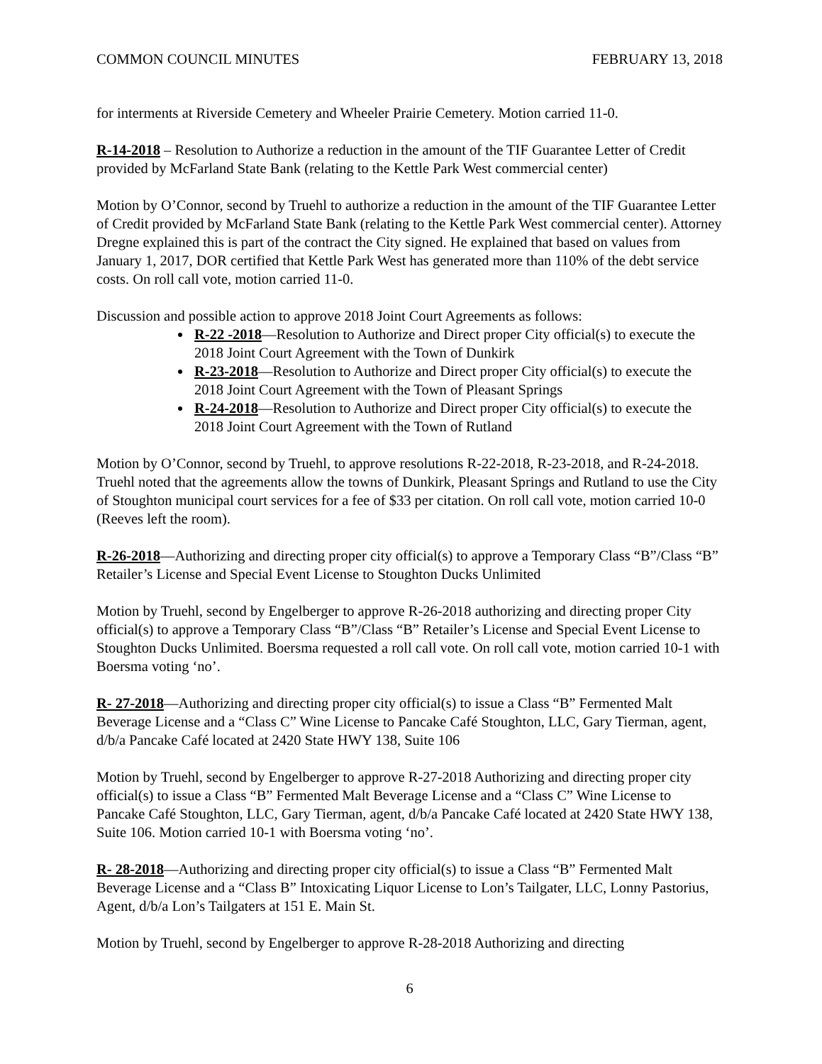COMMON COUNCIL MINUTES FEBRUARY 13, 2018
for interments at Riverside Cemetery and Wheeler Prairie Cemetery. Motion carried 11-0.
R-14-2018 – Resolution to Authorize a reduction in the amount of the TIF Guarantee Letter of Credit provided by McFarland State Bank (relating to the Kettle Park West commercial center)
Motion by O’Connor, second by Truehl to authorize a reduction in the amount of the TIF Guarantee Letter of Credit provided by McFarland State Bank (relating to the Kettle Park West commercial center). Attorney Dregne explained this is part of the contract the City signed. He explained that based on values from January 1, 2017, DOR certified that Kettle Park West has generated more than 110% of the debt service costs. On roll call vote, motion carried 11-0.
Discussion and possible action to approve 2018 Joint Court Agreements as follows:
R-22 -2018—Resolution to Authorize and Direct proper City official(s) to execute the 2018 Joint Court Agreement with the Town of Dunkirk
R-23-2018—Resolution to Authorize and Direct proper City official(s) to execute the 2018 Joint Court Agreement with the Town of Pleasant Springs
R-24-2018—Resolution to Authorize and Direct proper City official(s) to execute the 2018 Joint Court Agreement with the Town of Rutland
Motion by O’Connor, second by Truehl, to approve resolutions R-22-2018, R-23-2018, and R-24-2018. Truehl noted that the agreements allow the towns of Dunkirk, Pleasant Springs and Rutland to use the City of Stoughton municipal court services for a fee of $33 per citation. On roll call vote, motion carried 10-0 (Reeves left the room).
R-26-2018—Authorizing and directing proper city official(s) to approve a Temporary Class “B”/Class “B” Retailer’s License and Special Event License to Stoughton Ducks Unlimited
Motion by Truehl, second by Engelberger to approve R-26-2018 authorizing and directing proper City official(s) to approve a Temporary Class “B”/Class “B” Retailer’s License and Special Event License to Stoughton Ducks Unlimited. Boersma requested a roll call vote. On roll call vote, motion carried 10-1 with Boersma voting ‘no’.
R- 27-2018—Authorizing and directing proper city official(s) to issue a Class “B” Fermented Malt Beverage License and a “Class C” Wine License to Pancake Café Stoughton, LLC, Gary Tierman, agent, d/b/a Pancake Café located at 2420 State HWY 138, Suite 106
Motion by Truehl, second by Engelberger to approve R-27-2018 Authorizing and directing proper city official(s) to issue a Class “B” Fermented Malt Beverage License and a “Class C” Wine License to Pancake Café Stoughton, LLC, Gary Tierman, agent, d/b/a Pancake Café located at 2420 State HWY 138, Suite 106. Motion carried 10-1 with Boersma voting ‘no’.
R- 28-2018—Authorizing and directing proper city official(s) to issue a Class “B” Fermented Malt Beverage License and a “Class B” Intoxicating Liquor License to Lon’s Tailgater, LLC, Lonny Pastorius, Agent, d/b/a Lon’s Tailgaters at 151 E. Main St.
Motion by Truehl, second by Engelberger to approve R-28-2018 Authorizing and directing
6